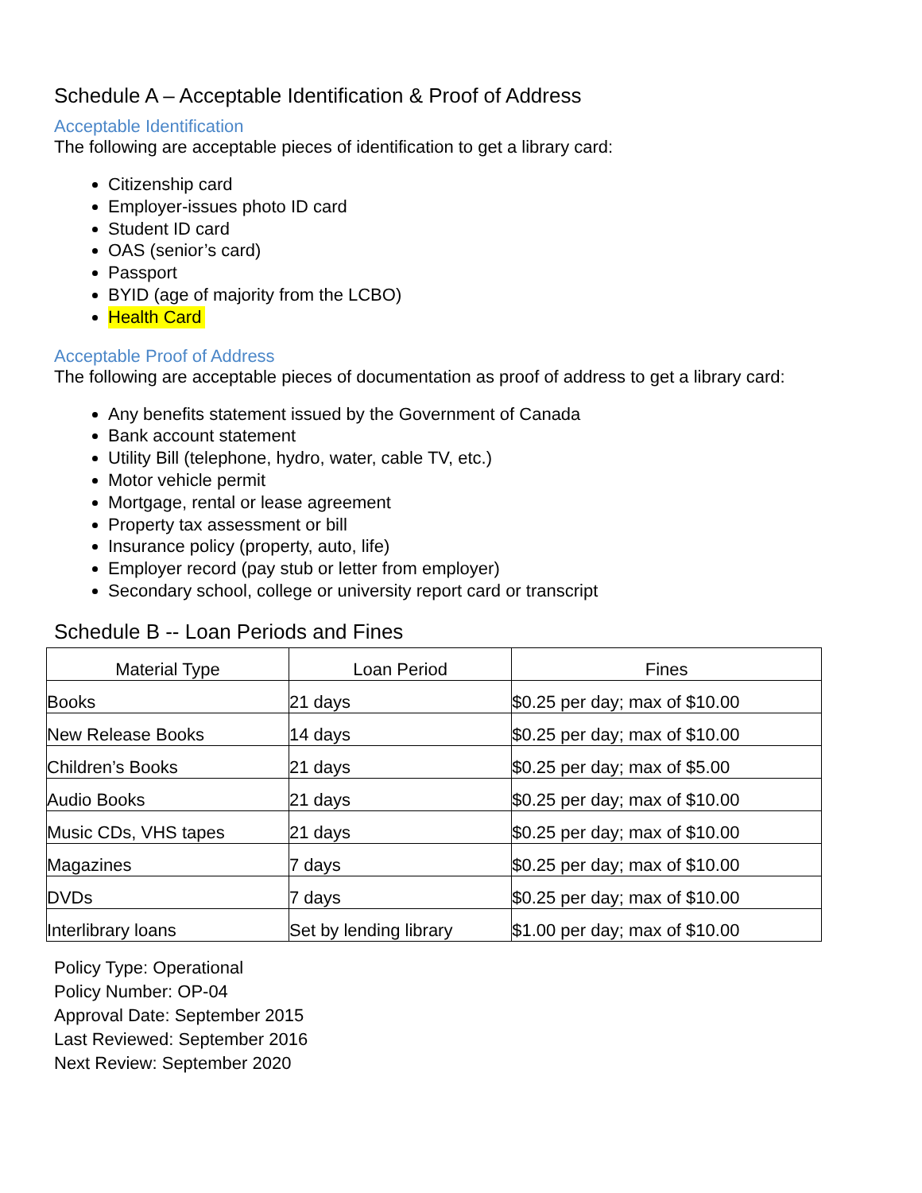Schedule A – Acceptable Identification & Proof of Address
Acceptable Identification
The following are acceptable pieces of identification to get a library card:
Citizenship card
Employer-issues photo ID card
Student ID card
OAS (senior’s card)
Passport
BYID (age of majority from the LCBO)
Health Card
Acceptable Proof of Address
The following are acceptable pieces of documentation as proof of address to get a library card:
Any benefits statement issued by the Government of Canada
Bank account statement
Utility Bill (telephone, hydro, water, cable TV, etc.)
Motor vehicle permit
Mortgage, rental or lease agreement
Property tax assessment or bill
Insurance policy (property, auto, life)
Employer record (pay stub or letter from employer)
Secondary school, college or university report card or transcript
Schedule B -- Loan Periods and Fines
| Material Type | Loan Period | Fines |
| --- | --- | --- |
| Books | 21 days | $0.25 per day; max of $10.00 |
| New Release Books | 14 days | $0.25 per day; max of $10.00 |
| Children’s Books | 21 days | $0.25 per day; max of $5.00 |
| Audio Books | 21 days | $0.25 per day; max of $10.00 |
| Music CDs, VHS tapes | 21 days | $0.25 per day; max of $10.00 |
| Magazines | 7 days | $0.25 per day; max of $10.00 |
| DVDs | 7 days | $0.25 per day; max of $10.00 |
| Interlibrary loans | Set by lending library | $1.00 per day; max of $10.00 |
Policy Type: Operational
Policy Number: OP-04
Approval Date: September 2015
Last Reviewed: September 2016
Next Review: September 2020